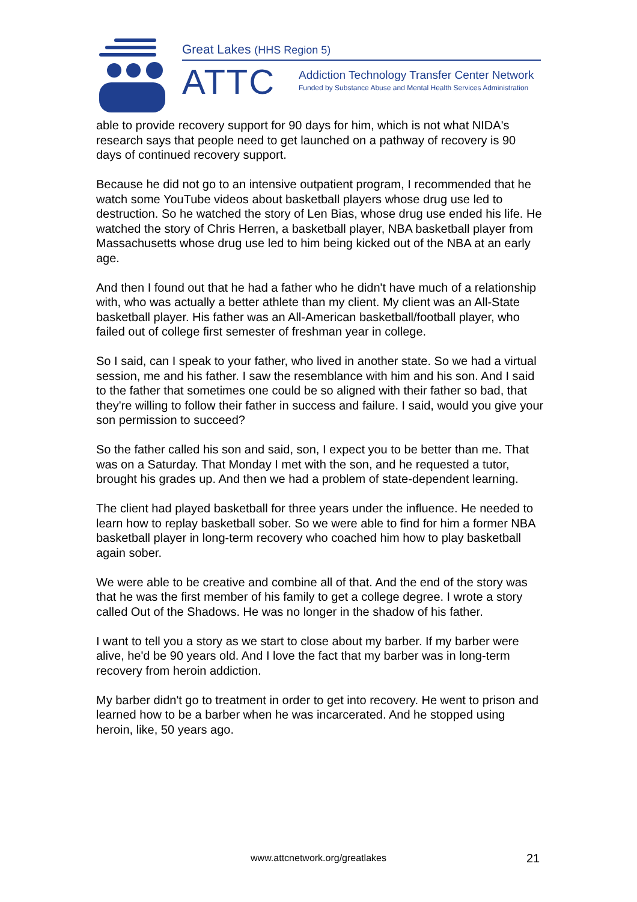Great Lakes (HHS Region 5)
ATTC
Addiction Technology Transfer Center Network
Funded by Substance Abuse and Mental Health Services Administration
able to provide recovery support for 90 days for him, which is not what NIDA's research says that people need to get launched on a pathway of recovery is 90 days of continued recovery support.
Because he did not go to an intensive outpatient program, I recommended that he watch some YouTube videos about basketball players whose drug use led to destruction. So he watched the story of Len Bias, whose drug use ended his life. He watched the story of Chris Herren, a basketball player, NBA basketball player from Massachusetts whose drug use led to him being kicked out of the NBA at an early age.
And then I found out that he had a father who he didn't have much of a relationship with, who was actually a better athlete than my client. My client was an All-State basketball player. His father was an All-American basketball/football player, who failed out of college first semester of freshman year in college.
So I said, can I speak to your father, who lived in another state. So we had a virtual session, me and his father. I saw the resemblance with him and his son. And I said to the father that sometimes one could be so aligned with their father so bad, that they're willing to follow their father in success and failure. I said, would you give your son permission to succeed?
So the father called his son and said, son, I expect you to be better than me. That was on a Saturday. That Monday I met with the son, and he requested a tutor, brought his grades up. And then we had a problem of state-dependent learning.
The client had played basketball for three years under the influence. He needed to learn how to replay basketball sober. So we were able to find for him a former NBA basketball player in long-term recovery who coached him how to play basketball again sober.
We were able to be creative and combine all of that. And the end of the story was that he was the first member of his family to get a college degree. I wrote a story called Out of the Shadows. He was no longer in the shadow of his father.
I want to tell you a story as we start to close about my barber. If my barber were alive, he'd be 90 years old. And I love the fact that my barber was in long-term recovery from heroin addiction.
My barber didn't go to treatment in order to get into recovery. He went to prison and learned how to be a barber when he was incarcerated. And he stopped using heroin, like, 50 years ago.
www.attcnetwork.org/greatlakes 21